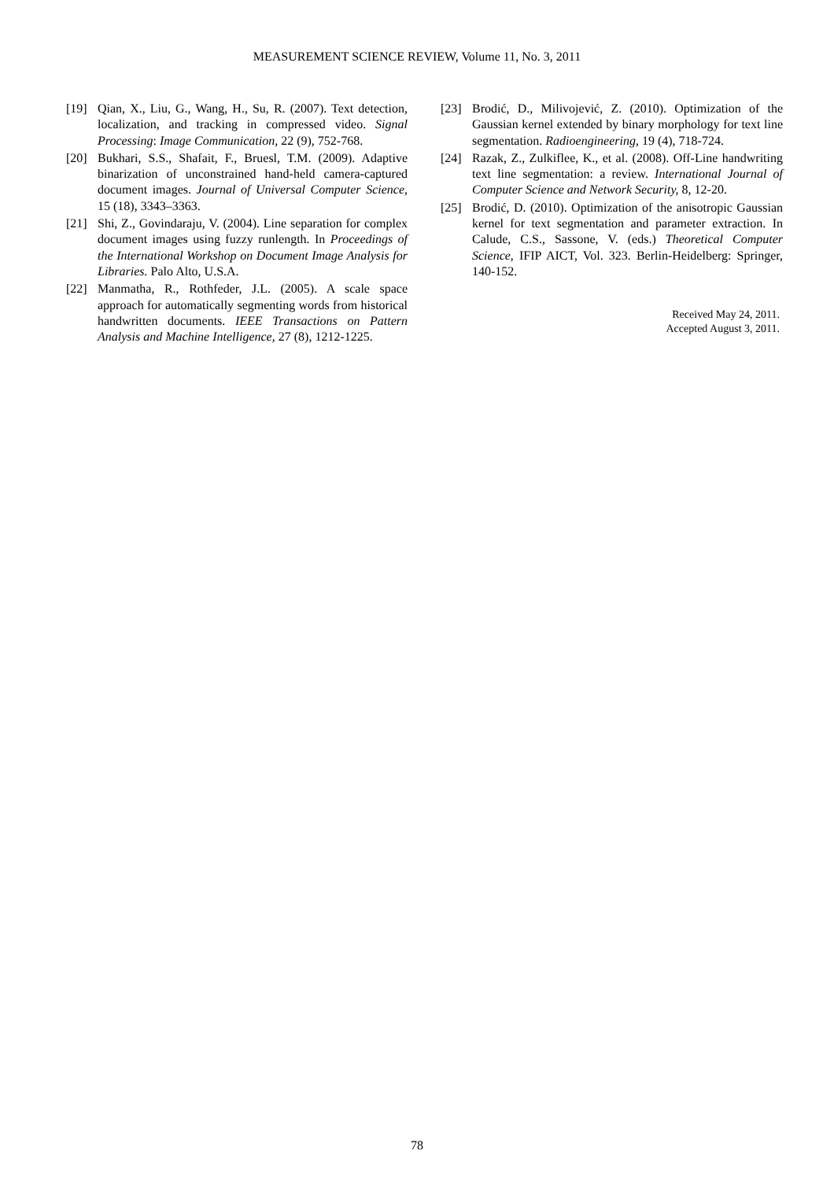MEASUREMENT SCIENCE REVIEW, Volume 11, No. 3, 2011
[19] Qian, X., Liu, G., Wang, H., Su, R. (2007). Text detection, localization, and tracking in compressed video. Signal Processing: Image Communication, 22 (9), 752-768.
[20] Bukhari, S.S., Shafait, F., Bruesl, T.M. (2009). Adaptive binarization of unconstrained hand-held camera-captured document images. Journal of Universal Computer Science, 15 (18), 3343–3363.
[21] Shi, Z., Govindaraju, V. (2004). Line separation for complex document images using fuzzy runlength. In Proceedings of the International Workshop on Document Image Analysis for Libraries. Palo Alto, U.S.A.
[22] Manmatha, R., Rothfeder, J.L. (2005). A scale space approach for automatically segmenting words from historical handwritten documents. IEEE Transactions on Pattern Analysis and Machine Intelligence, 27 (8), 1212-1225.
[23] Brodić, D., Milivojević, Z. (2010). Optimization of the Gaussian kernel extended by binary morphology for text line segmentation. Radioengineering, 19 (4), 718-724.
[24] Razak, Z., Zulkiflee, K., et al. (2008). Off-Line handwriting text line segmentation: a review. International Journal of Computer Science and Network Security, 8, 12-20.
[25] Brodić, D. (2010). Optimization of the anisotropic Gaussian kernel for text segmentation and parameter extraction. In Calude, C.S., Sassone, V. (eds.) Theoretical Computer Science, IFIP AICT, Vol. 323. Berlin-Heidelberg: Springer, 140-152.
Received May 24, 2011.
Accepted August 3, 2011.
78